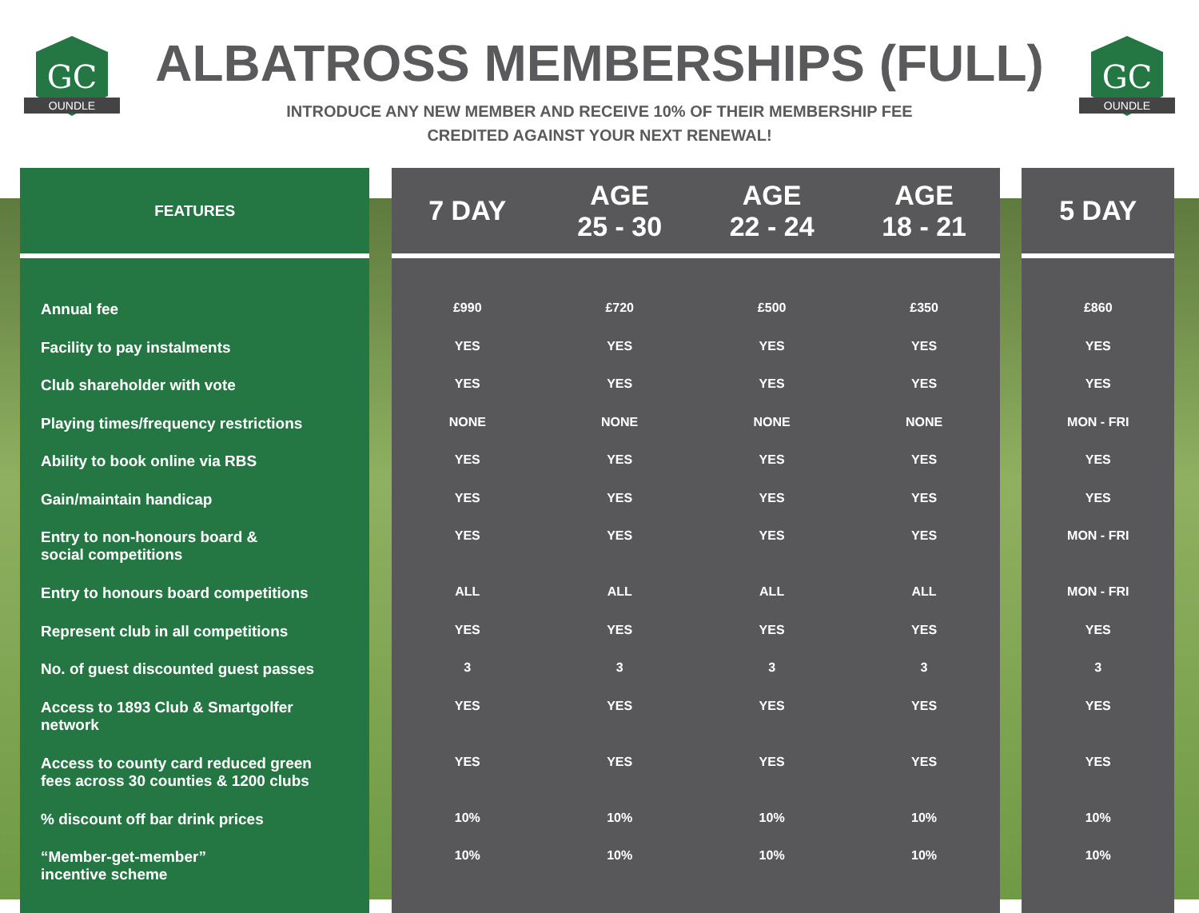GC
OUNDLE
ALBATROSS MEMBERSHIPS (FULL)
INTRODUCE ANY NEW MEMBER AND RECEIVE 10% OF THEIR MEMBERSHIP FEE
CREDITED AGAINST YOUR NEXT RENEWAL!
GC
OUNDLE
| FEATURES | | 7 DAY | AGE 25 - 30 | AGE 22 - 24 | AGE 18 - 21 | | 5 DAY |
| --- | --- | --- | --- | --- | --- | --- | --- |
| Annual fee | | £990 | £720 | £500 | £350 | | £860 |
| Facility to pay instalments | | YES | YES | YES | YES | | YES |
| Club shareholder with vote | | YES | YES | YES | YES | | YES |
| Playing times/frequency restrictions | | NONE | NONE | NONE | NONE | | MON - FRI |
| Ability to book online via RBS | | YES | YES | YES | YES | | YES |
| Gain/maintain handicap | | YES | YES | YES | YES | | YES |
| Entry to non-honours board & social competitions | | YES | YES | YES | YES | | MON - FRI |
| Entry to honours board competitions | | ALL | ALL | ALL | ALL | | MON - FRI |
| Represent club in all competitions | | YES | YES | YES | YES | | YES |
| No. of guest discounted guest passes | | 3 | 3 | 3 | 3 | | 3 |
| Access to 1893 Club & Smartgolfer network | | YES | YES | YES | YES | | YES |
| Access to county card reduced green fees across 30 counties & 1200 clubs | | YES | YES | YES | YES | | YES |
| % discount off bar drink prices | | 10% | 10% | 10% | 10% | | 10% |
| “Member-get-member” incentive scheme | | 10% | 10% | 10% | 10% | | 10% |